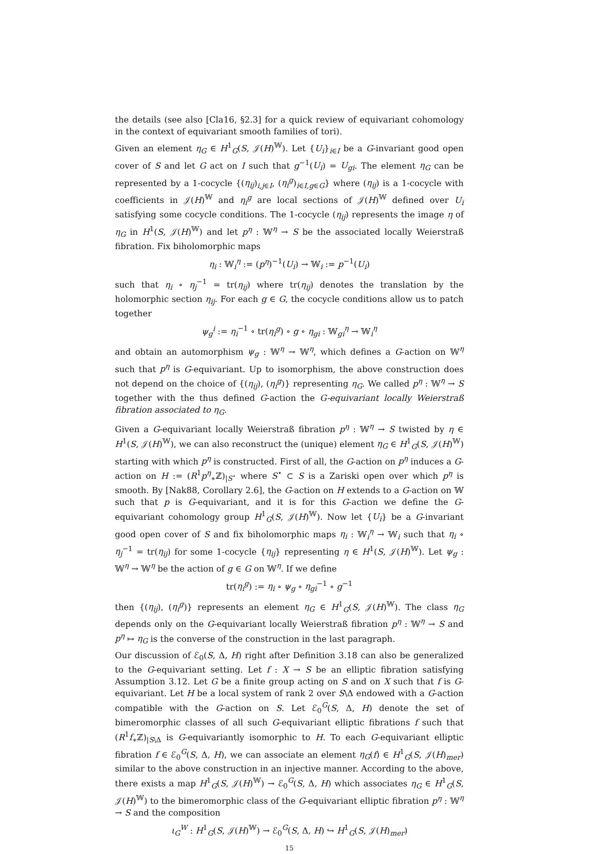the details (see also [Cla16, §2.3] for a quick review of equivariant cohomology in the context of equivariant smooth families of tori).
Given an element η<sub>G</sub> ∈ H<sup>1</sup><sub>G</sub>(S, 𝒥(H)<sup>𝕎</sup>). Let {U<sub>i</sub>}<sub>i∈I</sub> be a G-invariant good open cover of S and let G act on I such that g<sup>−1</sup>(U<sub>i</sub>) = U<sub>gi</sub>. The element η<sub>G</sub> can be represented by a 1-cocycle {(η<sub>ij</sub>)<sub>i,j∈I</sub>, (η<sub>i</sub><sup>g</sup>)<sub>i∈I,g∈G</sub>} where (η<sub>ij</sub>) is a 1-cocycle with coefficients in 𝒥(H)<sup>𝕎</sup> and η<sub>i</sub><sup>g</sup> are local sections of 𝒥(H)<sup>𝕎</sup> defined over U<sub>i</sub> satisfying some cocycle conditions. The 1-cocycle (η<sub>ij</sub>) represents the image η of η<sub>G</sub> in H<sup>1</sup>(S, 𝒥(H)<sup>𝕎</sup>) and let p<sup>η</sup> : 𝕎<sup>η</sup> → S be the associated locally Weierstraß fibration. Fix biholomorphic maps
η<sub>i</sub> : 𝕎<sub>i</sub><sup>η</sup> := (p<sup>η</sup>)<sup>−1</sup>(U<sub>i</sub>) → 𝕎<sub>i</sub> := p<sup>−1</sup>(U<sub>i</sub>)
such that η<sub>i</sub> ∘ η<sub>j</sub><sup>−1</sup> = tr(η<sub>ij</sub>) where tr(η<sub>ij</sub>) denotes the translation by the holomorphic section η<sub>ij</sub>. For each g ∈ G, the cocycle conditions allow us to patch together
ψ<sub>g</sub><sup>i</sup> := η<sub>i</sub><sup>−1</sup> ∘ tr(η<sub>i</sub><sup>g</sup>) ∘ g ∘ η<sub>gi</sub> : 𝕎<sub>gi</sub><sup>η</sup> → 𝕎<sub>i</sub><sup>η</sup>
and obtain an automorphism ψ<sub>g</sub> : 𝕎<sup>η</sup> → 𝕎<sup>η</sup>, which defines a G-action on 𝕎<sup>η</sup> such that p<sup>η</sup> is G-equivariant. Up to isomorphism, the above construction does not depend on the choice of {(η<sub>ij</sub>), (η<sub>i</sub><sup>g</sup>)} representing η<sub>G</sub>. We called p<sup>η</sup> : 𝕎<sup>η</sup> → S together with the thus defined G-action the G-equivariant locally Weierstraß fibration associated to η<sub>G</sub>.
Given a G-equivariant locally Weierstraß fibration p<sup>η</sup> : 𝕎<sup>η</sup> → S twisted by η ∈ H<sup>1</sup>(S, 𝒥(H)<sup>𝕎</sup>), we can also reconstruct the (unique) element η<sub>G</sub> ∈ H<sup>1</sup><sub>G</sub>(S, 𝒥(H)<sup>𝕎</sup>) starting with which p<sup>η</sup> is constructed. First of all, the G-action on p<sup>η</sup> induces a G-action on H := (R<sup>1</sup>p<sup>η</sup><sub>∗</sub>ℤ)<sub>|S<sup>⋆</sup></sub> where S<sup>⋆</sup> ⊂ S is a Zariski open over which p<sup>η</sup> is smooth. By [Nak88, Corollary 2.6], the G-action on H extends to a G-action on 𝕎 such that p is G-equivariant, and it is for this G-action we define the G-equivariant cohomology group H<sup>1</sup><sub>G</sub>(S, 𝒥(H)<sup>𝕎</sup>). Now let {U<sub>i</sub>} be a G-invariant good open cover of S and fix biholomorphic maps η<sub>i</sub> : 𝕎<sub>i</sub><sup>η</sup> → 𝕎<sub>i</sub> such that η<sub>i</sub> ∘ η<sub>j</sub><sup>−1</sup> = tr(η<sub>ij</sub>) for some 1-cocycle {η<sub>ij</sub>} representing η ∈ H<sup>1</sup>(S, 𝒥(H)<sup>𝕎</sup>). Let ψ<sub>g</sub> : 𝕎<sup>η</sup> → 𝕎<sup>η</sup> be the action of g ∈ G on 𝕎<sup>η</sup>. If we define
tr(η<sub>i</sub><sup>g</sup>) := η<sub>i</sub> ∘ ψ<sub>g</sub> ∘ η<sub>gi</sub><sup>−1</sup> ∘ g<sup>−1</sup>
then {(η<sub>ij</sub>), (η<sub>i</sub><sup>g</sup>)} represents an element η<sub>G</sub> ∈ H<sup>1</sup><sub>G</sub>(S, 𝒥(H)<sup>𝕎</sup>). The class η<sub>G</sub> depends only on the G-equivariant locally Weierstraß fibration p<sup>η</sup> : 𝕎<sup>η</sup> → S and p<sup>η</sup> ↦ η<sub>G</sub> is the converse of the construction in the last paragraph.
Our discussion of ℰ<sub>0</sub>(S, Δ, H) right after Definition 3.18 can also be generalized to the G-equivariant setting. Let f : X → S be an elliptic fibration satisfying Assumption 3.12. Let G be a finite group acting on S and on X such that f is G-equivariant. Let H be a local system of rank 2 over S\Δ endowed with a G-action compatible with the G-action on S. Let ℰ<sub>0</sub><sup>G</sup>(S, Δ, H) denote the set of bimeromorphic classes of all such G-equivariant elliptic fibrations f such that (R<sup>1</sup>f<sub>∗</sub>ℤ)<sub>|S\Δ</sub> is G-equivariantly isomorphic to H. To each G-equivariant elliptic fibration f ∈ ℰ<sub>0</sub><sup>G</sup>(S, Δ, H), we can associate an element η<sub>G</sub>(f) ∈ H<sup>1</sup><sub>G</sub>(S, 𝒥(H)<sub>mer</sub>) similar to the above construction in an injective manner. According to the above, there exists a map H<sup>1</sup><sub>G</sub>(S, 𝒥(H)<sup>𝕎</sup>) → ℰ<sub>0</sub><sup>G</sup>(S, Δ, H) which associates η<sub>G</sub> ∈ H<sup>1</sup><sub>G</sub>(S, 𝒥(H)<sup>𝕎</sup>) to the bimeromorphic class of the G-equivariant elliptic fibration p<sup>η</sup> : 𝕎<sup>η</sup> → S and the composition
ι<sub>G</sub><sup>W</sup> : H<sup>1</sup><sub>G</sub>(S, 𝒥(H)<sup>𝕎</sup>) → ℰ<sub>0</sub><sup>G</sup>(S, Δ, H) ↪ H<sup>1</sup><sub>G</sub>(S, 𝒥(H)<sub>mer</sub>)
15